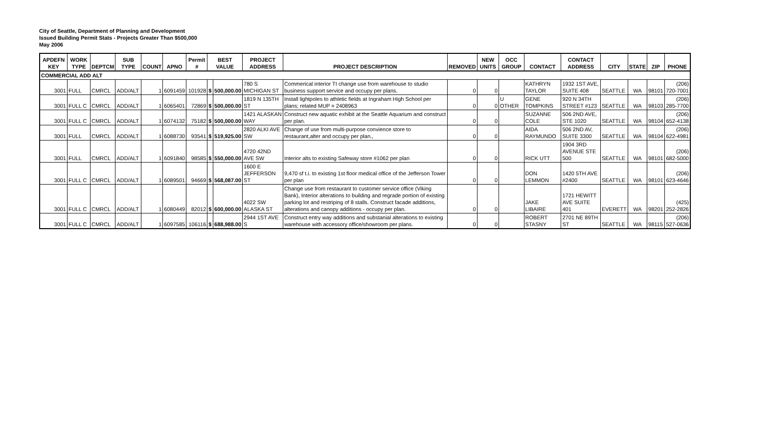City of Seattle, Department of Planning and Development
Issued Building Permit Stats - Projects Greater Than $500,000
May 2006
| APDEFN KEY | WORK TYPE | DEPTCM | SUB TYPE | COUNT | APNO | Permit # | BEST VALUE | | PROJECT ADDRESS | PROJECT DESCRIPTION | REMOVED | NEW UNITS | OCC GROUP | CONTACT | CONTACT ADDRESS | CITY | STATE | ZIP | PHONE |
| --- | --- | --- | --- | --- | --- | --- | --- | --- | --- | --- | --- | --- | --- | --- | --- | --- | --- | --- | --- |
| COMMERCIAL ADD ALT | | | | | | | | | | | | | | | | | | | |
| 3001 | FULL | CMRCL | ADD/ALT | 1 | 6091459 | 101928 | $ | 500,000.00 | 780 S MICHIGAN ST | Commerical interior TI change use from warehouse to studio business support service and occupy per plans. | 0 | 0 | | KATHRYN TAYLOR | 1932 1ST AVE, SUITE 408 | SEATTLE | WA | 98101 | (206) 720-7001 |
| 3001 | FULL C | CMRCL | ADD/ALT | 1 | 6065401 | 72869 | $ | 500,000.00 | 1819 N 135TH ST | Install lightpoles to athletic fields at Ingraham High School per plans; related MUP = 2408963 | 0 | 0 | U OTHER | GENE TOMPKINS | 920 N 34TH STREET #123 | SEATTLE | WA | 98103 | (206) 285-7700 |
| 3001 | FULL C | CMRCL | ADD/ALT | 1 | 6074132 | 75182 | $ | 500,000.00 | 1421 ALASKAN WAY | Construct new aquatic exhibit at the Seattle Aquarium and construct per plan. | 0 | 0 | | SUZANNE COLE | 506 2ND AVE, STE 1020 | SEATTLE | WA | 98104 | (206) 652-4138 |
| 3001 | FULL | CMRCL | ADD/ALT | 1 | 6088730 | 93541 | $ | 519,925.00 | 2820 ALKI AVE SW | Change of use from multi-purpose convience store to restaurant,alter and occupy per plan., | 0 | 0 | | AIDA RAYMUNDO | 506 2ND AV, SUITE 3300 | SEATTLE | WA | 98104 | (206) 622-4981 |
| 3001 | FULL | CMRCL | ADD/ALT | 1 | 6091840 | 98585 | $ | 550,000.00 | 4720 42ND AVE SW | Interior alts to existing Safeway store #1062 per plan | 0 | 0 | | RICK UTT | 1904 3RD AVENUE STE 500 | SEATTLE | WA | 98101 | (206) 682-5000 |
| 3001 | FULL C | CMRCL | ADD/ALT | 1 | 6089501 | 94669 | $ | 568,087.00 | 1600 E JEFFERSON ST | 9,470 sf t.i. to existing 1st floor medical office of the Jefferson Tower per plan | 0 | 0 | | DON LEMMON | 1420 5TH AVE #2400 | SEATTLE | WA | 98101 | (206) 623-4646 |
| 3001 | FULL C | CMRCL | ADD/ALT | 1 | 6080449 | 82012 | $ | 600,000.00 | 4022 SW ALASKA ST | Change use from restaurant to customer service office (Viking Bank), Interior alterations to building and regrade portion of existing parking lot and restriping of 8 stalls. Construct facade additions, alterations and canopy additions - occupy per plan. | 0 | 0 | | JAKE LIBAIRE | 1721 HEWITT AVE SUITE 401 | EVERETT | WA | 98201 | (425) 252-2826 |
| 3001 | FULL C | CMRCL | ADD/ALT | 1 | 6097585 | 106116 | $ | 688,988.00 | 2944 1ST AVE S | Construct entry way additions and substanial alterations to existing warehouse with accessory office/showroom per plans. | 0 | 0 | | ROBERT STASNY | 2701 NE 89TH ST | SEATTLE | WA | 98115 | (206) 527-0636 |